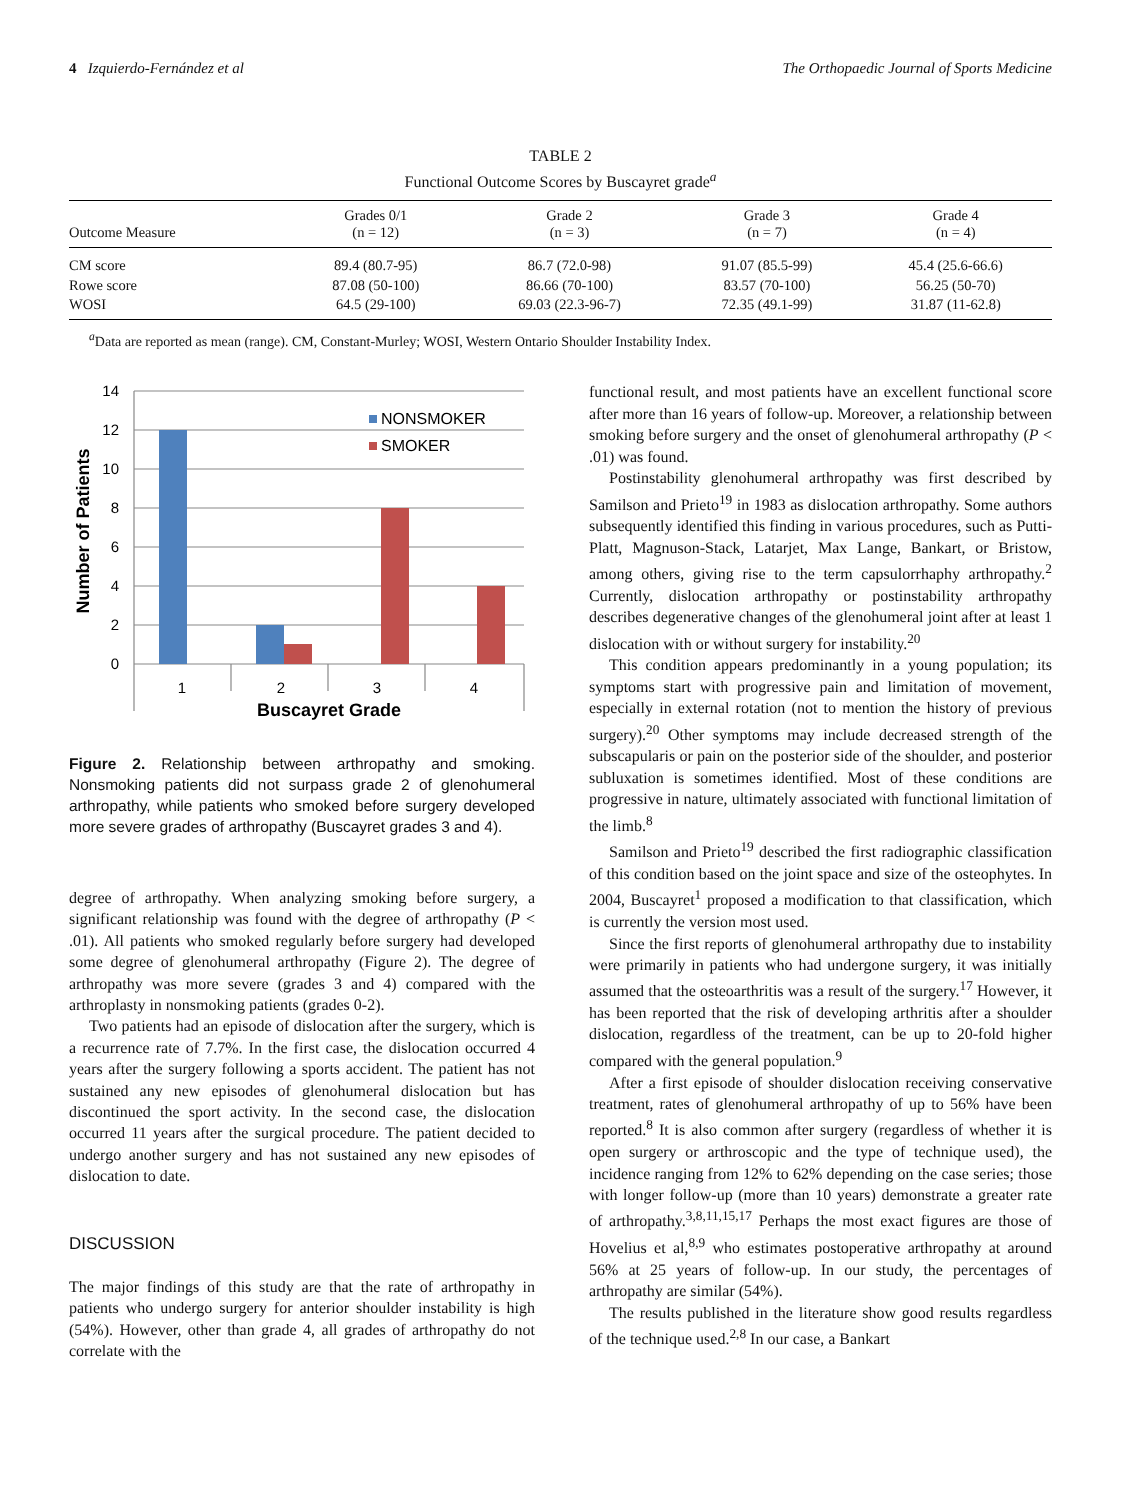4 Izquierdo-Fernández et al The Orthopaedic Journal of Sports Medicine
TABLE 2
Functional Outcome Scores by Buscayret grade<sup>a</sup>
| Outcome Measure | Grades 0/1 (n = 12) | Grade 2 (n = 3) | Grade 3 (n = 7) | Grade 4 (n = 4) |
| --- | --- | --- | --- | --- |
| CM score | 89.4 (80.7-95) | 86.7 (72.0-98) | 91.07 (85.5-99) | 45.4 (25.6-66.6) |
| Rowe score | 87.08 (50-100) | 86.66 (70-100) | 83.57 (70-100) | 56.25 (50-70) |
| WOSI | 64.5 (29-100) | 69.03 (22.3-96-7) | 72.35 (49.1-99) | 31.87 (11-62.8) |
<sup>a</sup> Data are reported as mean (range). CM, Constant-Murley; WOSI, Western Ontario Shoulder Instability Index.
14
12
10
8
6
4
2
0
1
2
3
4
Buscayret Grade
Number of Patients
NONSMOKER
SMOKER
Figure 2. Relationship between arthropathy and smoking. Nonsmoking patients did not surpass grade 2 of glenohumeral arthropathy, while patients who smoked before surgery developed more severe grades of arthropathy (Buscayret grades 3 and 4).
degree of arthropathy. When analyzing smoking before surgery, a significant relationship was found with the degree of arthropathy (P < .01). All patients who smoked regularly before surgery had developed some degree of glenohumeral arthropathy (Figure 2). The degree of arthropathy was more severe (grades 3 and 4) compared with the arthroplasty in nonsmoking patients (grades 0-2).
Two patients had an episode of dislocation after the surgery, which is a recurrence rate of 7.7%. In the first case, the dislocation occurred 4 years after the surgery following a sports accident. The patient has not sustained any new episodes of glenohumeral dislocation but has discontinued the sport activity. In the second case, the dislocation occurred 11 years after the surgical procedure. The patient decided to undergo another surgery and has not sustained any new episodes of dislocation to date.
DISCUSSION
The major findings of this study are that the rate of arthropathy in patients who undergo surgery for anterior shoulder instability is high (54%). However, other than grade 4, all grades of arthropathy do not correlate with the
functional result, and most patients have an excellent functional score after more than 16 years of follow-up. Moreover, a relationship between smoking before surgery and the onset of glenohumeral arthropathy (P < .01) was found.
Postinstability glenohumeral arthropathy was first described by Samilson and Prieto<sup>19</sup> in 1983 as dislocation arthropathy. Some authors subsequently identified this finding in various procedures, such as Putti-Platt, Magnuson-Stack, Latarjet, Max Lange, Bankart, or Bristow, among others, giving rise to the term capsulorrhaphy arthropathy.<sup>2</sup> Currently, dislocation arthropathy or postinstability arthropathy describes degenerative changes of the glenohumeral joint after at least 1 dislocation with or without surgery for instability.<sup>20</sup>
This condition appears predominantly in a young population; its symptoms start with progressive pain and limitation of movement, especially in external rotation (not to mention the history of previous surgery).<sup>20</sup> Other symptoms may include decreased strength of the subscapularis or pain on the posterior side of the shoulder, and posterior subluxation is sometimes identified. Most of these conditions are progressive in nature, ultimately associated with functional limitation of the limb.<sup>8</sup>
Samilson and Prieto<sup>19</sup> described the first radiographic classification of this condition based on the joint space and size of the osteophytes. In 2004, Buscayret<sup>1</sup> proposed a modification to that classification, which is currently the version most used.
Since the first reports of glenohumeral arthropathy due to instability were primarily in patients who had undergone surgery, it was initially assumed that the osteoarthritis was a result of the surgery.<sup>17</sup> However, it has been reported that the risk of developing arthritis after a shoulder dislocation, regardless of the treatment, can be up to 20-fold higher compared with the general population.<sup>9</sup>
After a first episode of shoulder dislocation receiving conservative treatment, rates of glenohumeral arthropathy of up to 56% have been reported.<sup>8</sup> It is also common after surgery (regardless of whether it is open surgery or arthroscopic and the type of technique used), the incidence ranging from 12% to 62% depending on the case series; those with longer follow-up (more than 10 years) demonstrate a greater rate of arthropathy.<sup>3,8,11,15,17</sup> Perhaps the most exact figures are those of Hovelius et al,<sup>8,9</sup> who estimates postoperative arthropathy at around 56% at 25 years of follow-up. In our study, the percentages of arthropathy are similar (54%).
The results published in the literature show good results regardless of the technique used.<sup>2,8</sup> In our case, a Bankart